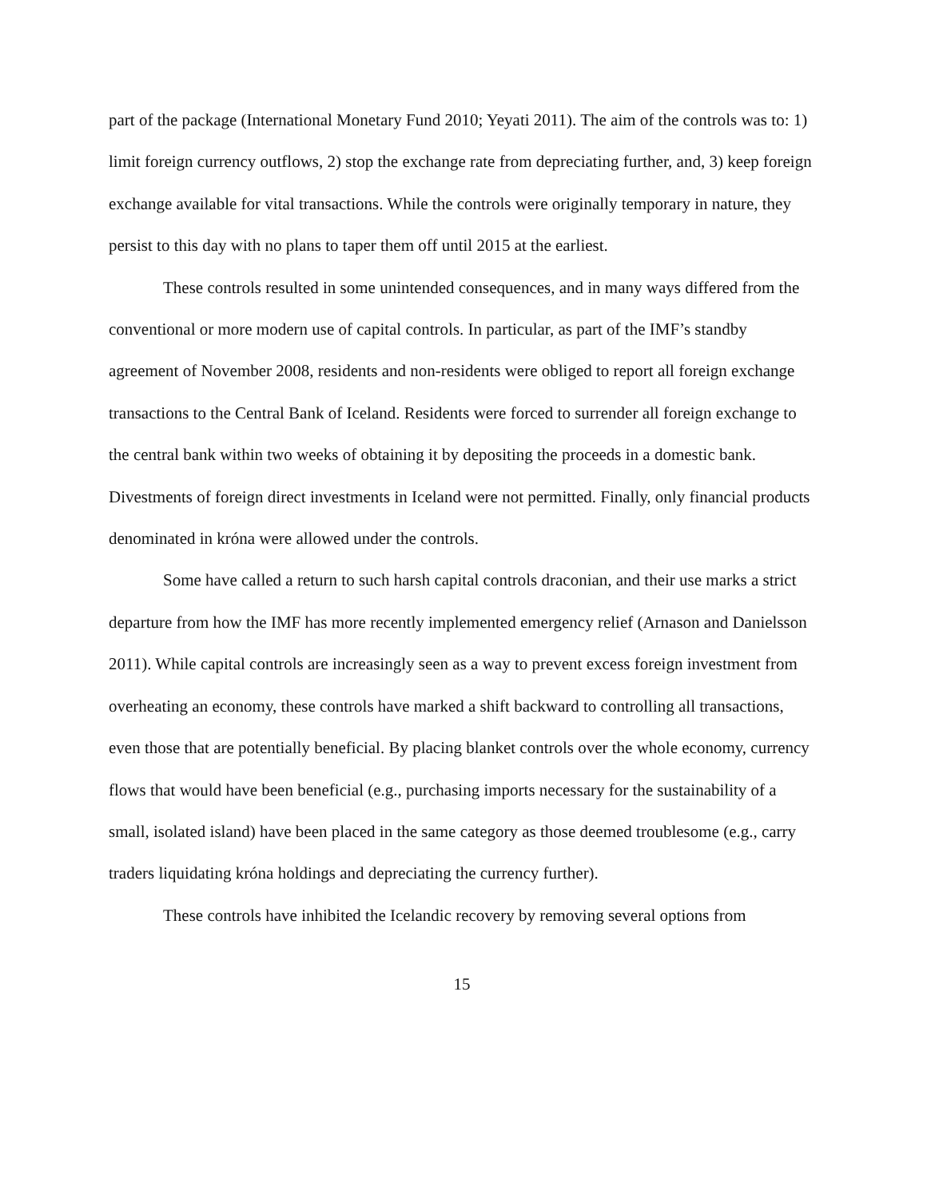part of the package (International Monetary Fund 2010; Yeyati 2011). The aim of the controls was to: 1) limit foreign currency outflows, 2) stop the exchange rate from depreciating further, and, 3) keep foreign exchange available for vital transactions. While the controls were originally temporary in nature, they persist to this day with no plans to taper them off until 2015 at the earliest.
These controls resulted in some unintended consequences, and in many ways differed from the conventional or more modern use of capital controls. In particular, as part of the IMF’s standby agreement of November 2008, residents and non-residents were obliged to report all foreign exchange transactions to the Central Bank of Iceland. Residents were forced to surrender all foreign exchange to the central bank within two weeks of obtaining it by depositing the proceeds in a domestic bank. Divestments of foreign direct investments in Iceland were not permitted. Finally, only financial products denominated in króna were allowed under the controls.
Some have called a return to such harsh capital controls draconian, and their use marks a strict departure from how the IMF has more recently implemented emergency relief (Arnason and Danielsson 2011). While capital controls are increasingly seen as a way to prevent excess foreign investment from overheating an economy, these controls have marked a shift backward to controlling all transactions, even those that are potentially beneficial. By placing blanket controls over the whole economy, currency flows that would have been beneficial (e.g., purchasing imports necessary for the sustainability of a small, isolated island) have been placed in the same category as those deemed troublesome (e.g., carry traders liquidating króna holdings and depreciating the currency further).
These controls have inhibited the Icelandic recovery by removing several options from
15